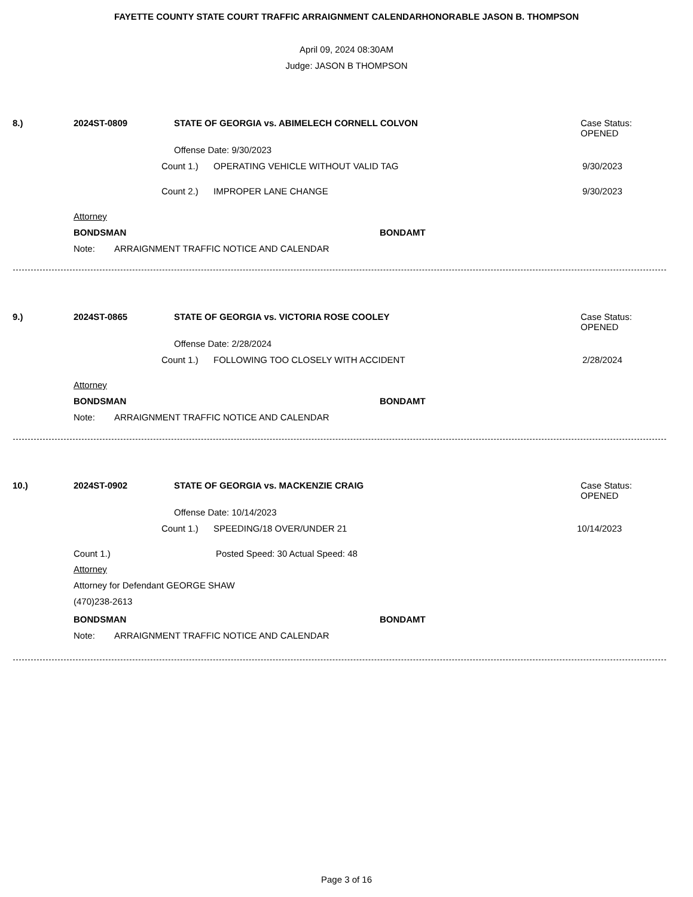FAYETTE COUNTY STATE COURT TRAFFIC ARRAIGNMENT CALENDARHONORABLE JASON B. THOMPSON
April 09, 2024 08:30AM
Judge: JASON B THOMPSON
8.) 2024ST-0809 STATE OF GEORGIA vs. ABIMELECH CORNELL COLVON Case Status:
OPENED
Offense Date: 9/30/2023
Count 1.) OPERATING VEHICLE WITHOUT VALID TAG 9/30/2023
Count 2.) IMPROPER LANE CHANGE 9/30/2023
Attorney
BONDSMAN BONDAMT
Note: ARRAIGNMENT TRAFFIC NOTICE AND CALENDAR
9.) 2024ST-0865 STATE OF GEORGIA vs. VICTORIA ROSE COOLEY Case Status:
OPENED
Offense Date: 2/28/2024
Count 1.) FOLLOWING TOO CLOSELY WITH ACCIDENT 2/28/2024
Attorney
BONDSMAN BONDAMT
Note: ARRAIGNMENT TRAFFIC NOTICE AND CALENDAR
10.) 2024ST-0902 STATE OF GEORGIA vs. MACKENZIE CRAIG Case Status:
OPENED
Offense Date: 10/14/2023
Count 1.) SPEEDING/18 OVER/UNDER 21 10/14/2023
Count 1.) Posted Speed: 30 Actual Speed: 48
Attorney
Attorney for Defendant GEORGE SHAW
(470)238-2613
BONDSMAN BONDAMT
Note: ARRAIGNMENT TRAFFIC NOTICE AND CALENDAR
Page 3 of 16